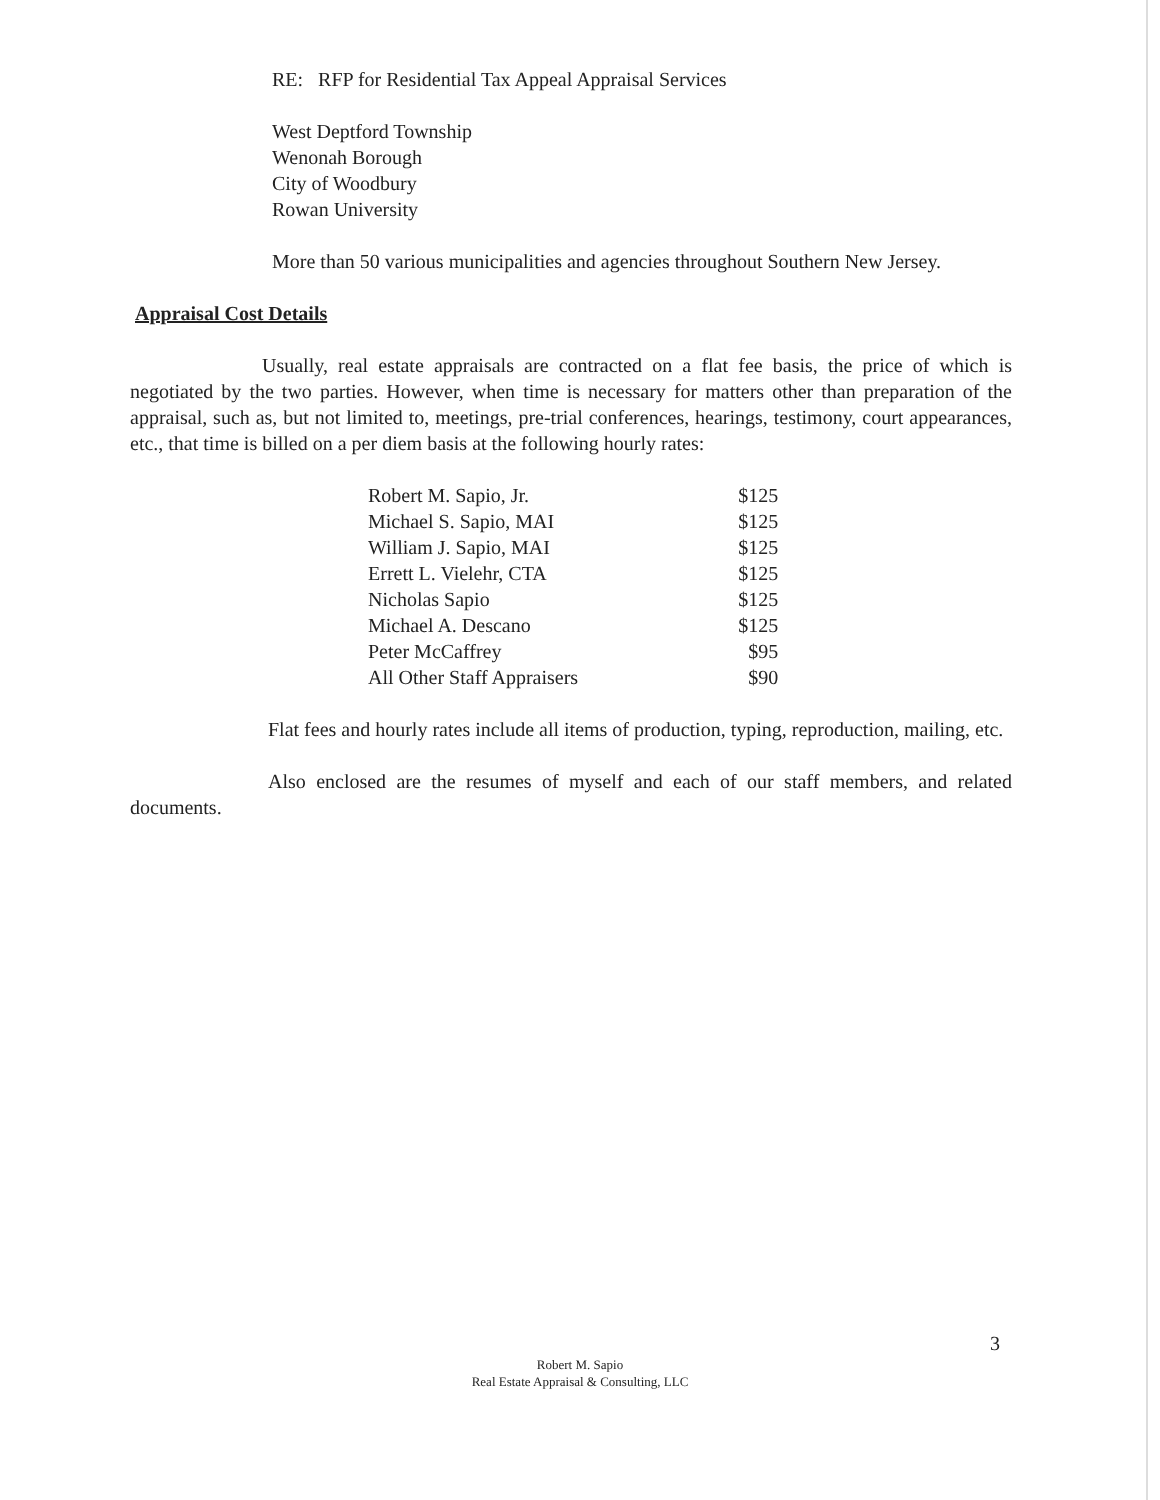RE: RFP for Residential Tax Appeal Appraisal Services
West Deptford Township
Wenonah Borough
City of Woodbury
Rowan University
More than 50 various municipalities and agencies throughout Southern New Jersey.
Appraisal Cost Details
Usually, real estate appraisals are contracted on a flat fee basis, the price of which is negotiated by the two parties. However, when time is necessary for matters other than preparation of the appraisal, such as, but not limited to, meetings, pre-trial conferences, hearings, testimony, court appearances, etc., that time is billed on a per diem basis at the following hourly rates:
| Robert M. Sapio, Jr. | $125 |
| Michael S. Sapio, MAI | $125 |
| William J. Sapio, MAI | $125 |
| Errett L. Vielehr, CTA | $125 |
| Nicholas Sapio | $125 |
| Michael A. Descano | $125 |
| Peter McCaffrey | $95 |
| All Other Staff Appraisers | $90 |
Flat fees and hourly rates include all items of production, typing, reproduction, mailing, etc.
Also enclosed are the resumes of myself and each of our staff members, and related documents.
3
Robert M. Sapio
Real Estate Appraisal & Consulting, LLC